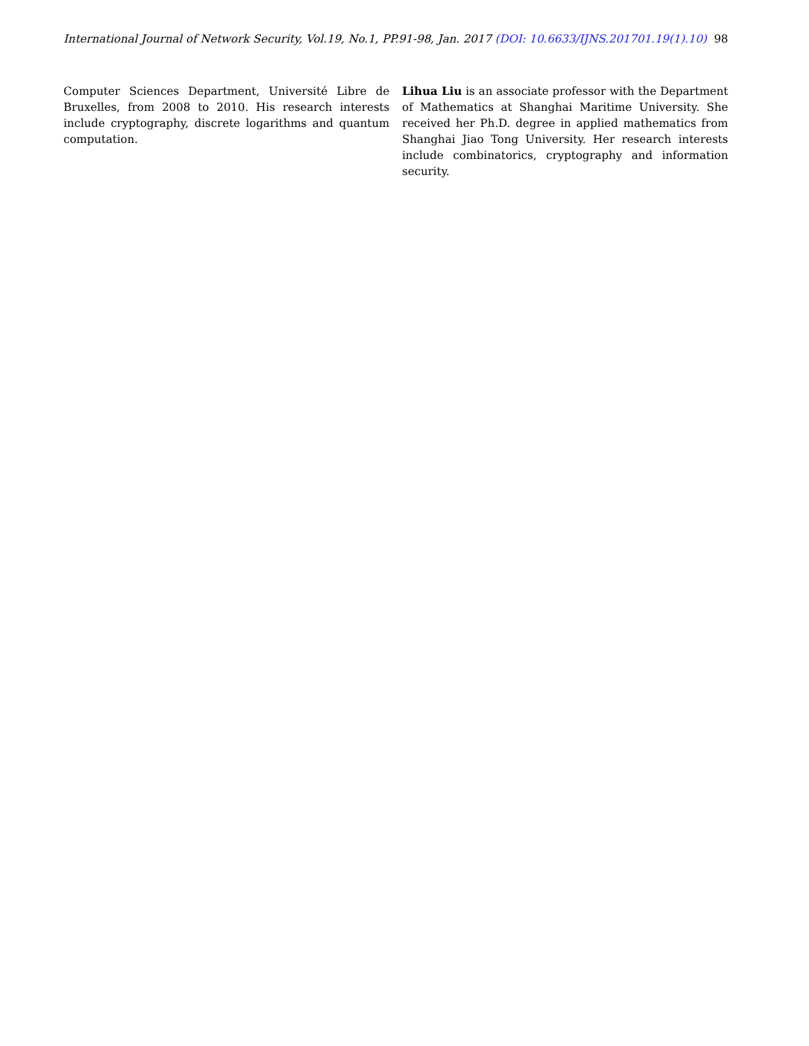International Journal of Network Security, Vol.19, No.1, PP.91-98, Jan. 2017 (DOI: 10.6633/IJNS.201701.19(1).10) 98
Computer Sciences Department, Université Libre de Bruxelles, from 2008 to 2010. His research interests include cryptography, discrete logarithms and quantum computation.
Lihua Liu is an associate professor with the Department of Mathematics at Shanghai Maritime University. She received her Ph.D. degree in applied mathematics from Shanghai Jiao Tong University. Her research interests include combinatorics, cryptography and information security.